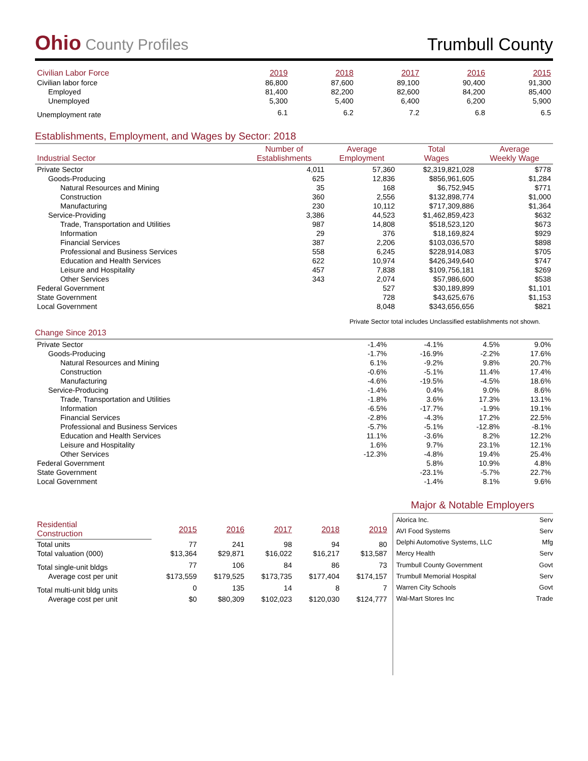Ohio County Profiles
Trumbull County
| Civilian Labor Force | 2019 | 2018 | 2017 | 2016 | 2015 |
| --- | --- | --- | --- | --- | --- |
| Civilian labor force | 86,800 | 87,600 | 89,100 | 90,400 | 91,300 |
| Employed | 81,400 | 82,200 | 82,600 | 84,200 | 85,400 |
| Unemployed | 5,300 | 5,400 | 6,400 | 6,200 | 5,900 |
| Unemployment rate | 6.1 | 6.2 | 7.2 | 6.8 | 6.5 |
Establishments, Employment, and Wages by Sector: 2018
| Industrial Sector | Number of Establishments | Average Employment | Total Wages | Average Weekly Wage |
| --- | --- | --- | --- | --- |
| Private Sector | 4,011 | 57,360 | $2,319,821,028 | $778 |
| Goods-Producing | 625 | 12,836 | $856,961,605 | $1,284 |
| Natural Resources and Mining | 35 | 168 | $6,752,945 | $771 |
| Construction | 360 | 2,556 | $132,898,774 | $1,000 |
| Manufacturing | 230 | 10,112 | $717,309,886 | $1,364 |
| Service-Providing | 3,386 | 44,523 | $1,462,859,423 | $632 |
| Trade, Transportation and Utilities | 987 | 14,808 | $518,523,120 | $673 |
| Information | 29 | 376 | $18,169,824 | $929 |
| Financial Services | 387 | 2,206 | $103,036,570 | $898 |
| Professional and Business Services | 558 | 6,245 | $228,914,083 | $705 |
| Education and Health Services | 622 | 10,974 | $426,349,640 | $747 |
| Leisure and Hospitality | 457 | 7,838 | $109,756,181 | $269 |
| Other Services | 343 | 2,074 | $57,986,600 | $538 |
| Federal Government | | 527 | $30,189,899 | $1,101 |
| State Government | | 728 | $43,625,676 | $1,153 |
| Local Government | | 8,048 | $343,656,656 | $821 |
Private Sector total includes Unclassified establishments not shown.
Change Since 2013
| Private Sector | -1.4% | -4.1% | 4.5% | 9.0% |
| Goods-Producing | -1.7% | -16.9% | -2.2% | 17.6% |
| Natural Resources and Mining | 6.1% | -9.2% | 9.8% | 20.7% |
| Construction | -0.6% | -5.1% | 11.4% | 17.4% |
| Manufacturing | -4.6% | -19.5% | -4.5% | 18.6% |
| Service-Producing | -1.4% | 0.4% | 9.0% | 8.6% |
| Trade, Transportation and Utilities | -1.8% | 3.6% | 17.3% | 13.1% |
| Information | -6.5% | -17.7% | -1.9% | 19.1% |
| Financial Services | -2.8% | -4.3% | 17.2% | 22.5% |
| Professional and Business Services | -5.7% | -5.1% | -12.8% | -8.1% |
| Education and Health Services | 11.1% | -3.6% | 8.2% | 12.2% |
| Leisure and Hospitality | 1.6% | 9.7% | 23.1% | 12.1% |
| Other Services | -12.3% | -4.8% | 19.4% | 25.4% |
| Federal Government | | 5.8% | 10.9% | 4.8% |
| State Government | | -23.1% | -5.7% | 22.7% |
| Local Government | | -1.4% | 8.1% | 9.6% |
| Residential Construction | 2015 | 2016 | 2017 | 2018 | 2019 |
| --- | --- | --- | --- | --- | --- |
| Total units | 77 | 241 | 98 | 94 | 80 |
| Total valuation (000) | $13,364 | $29,871 | $16,022 | $16,217 | $13,587 |
| Total single-unit bldgs | 77 | 106 | 84 | 86 | 73 |
| Average cost per unit | $173,559 | $179,525 | $173,735 | $177,404 | $174,157 |
| Total multi-unit bldg units | 0 | 135 | 14 | 8 | 7 |
| Average cost per unit | $0 | $80,309 | $102,023 | $120,030 | $124,777 |
Major & Notable Employers
| Alorica Inc. | Serv |
| AVI Food Systems | Serv |
| Delphi Automotive Systems, LLC | Mfg |
| Mercy Health | Serv |
| Trumbull County Government | Govt |
| Trumbull Memorial Hospital | Serv |
| Warren City Schools | Govt |
| Wal-Mart Stores Inc | Trade |